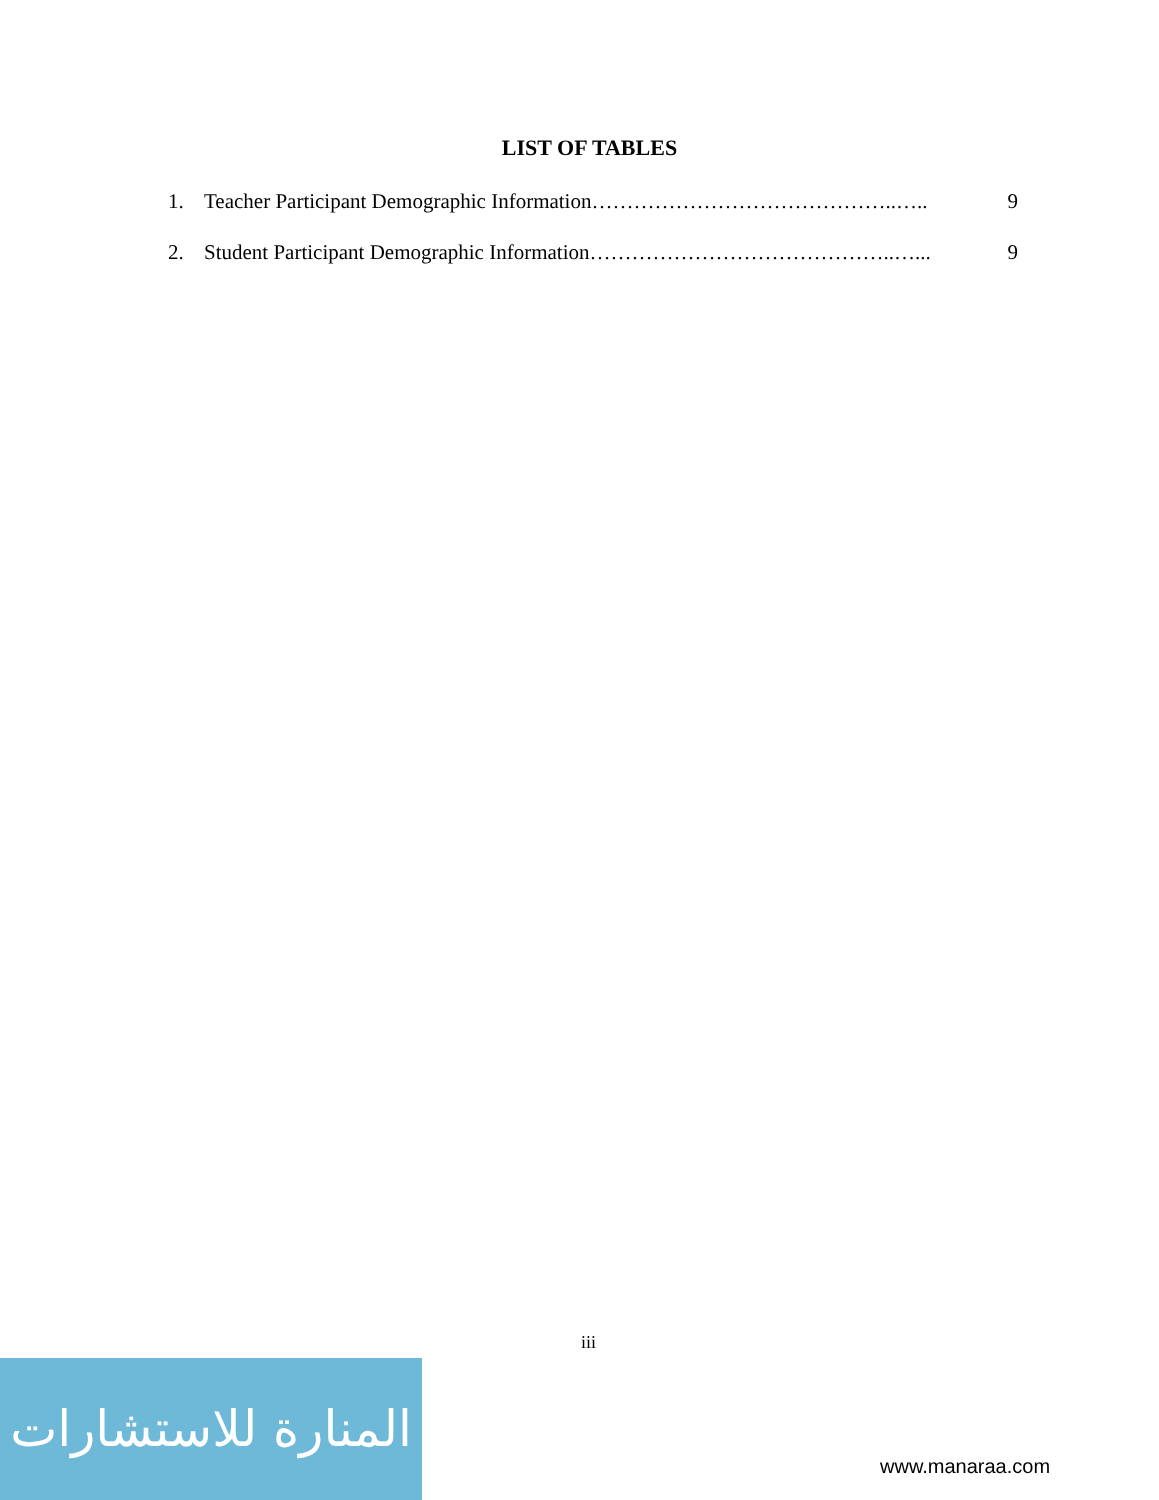LIST OF TABLES
1. Teacher Participant Demographic Information……………………………………..….. 9
2. Student Participant Demographic Information……………………………………..…... 9
iii
المنارة للاستشارات
www.manaraa.com